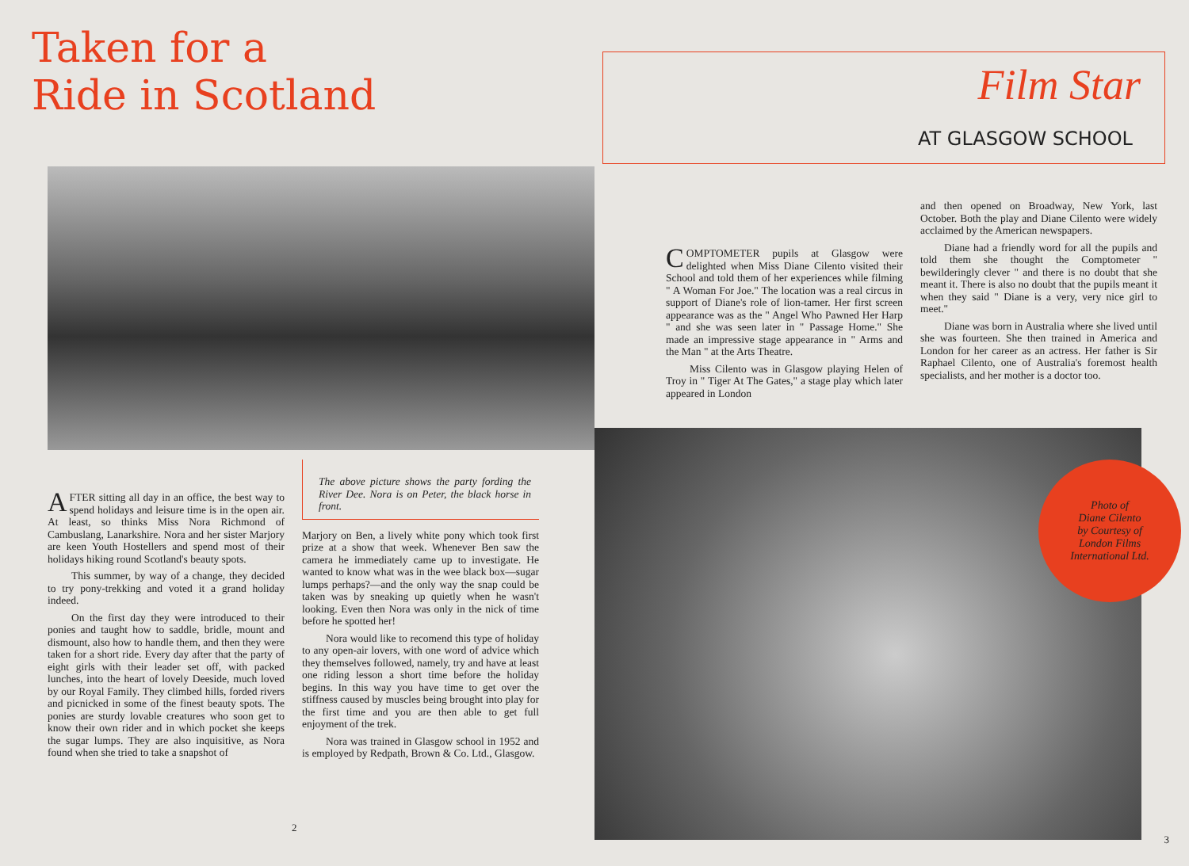Taken for a
Ride in Scotland
AFTER sitting all day in an office, the best way to spend holidays and leisure time is in the open air. At least, so thinks Miss Nora Richmond of Cambuslang, Lanarkshire. Nora and her sister Marjory are keen Youth Hostellers and spend most of their holidays hiking round Scotland's beauty spots.
This summer, by way of a change, they decided to try pony-trekking and voted it a grand holiday indeed.
On the first day they were introduced to their ponies and taught how to saddle, bridle, mount and dismount, also how to handle them, and then they were taken for a short ride. Every day after that the party of eight girls with their leader set off, with packed lunches, into the heart of lovely Deeside, much loved by our Royal Family. They climbed hills, forded rivers and picnicked in some of the finest beauty spots. The ponies are sturdy lovable creatures who soon get to know their own rider and in which pocket she keeps the sugar lumps. They are also inquisitive, as Nora found when she tried to take a snapshot of
The above picture shows the party fording the River Dee. Nora is on Peter, the black horse in front.
Marjory on Ben, a lively white pony which took first prize at a show that week. Whenever Ben saw the camera he immediately came up to investigate. He wanted to know what was in the wee black box—sugar lumps perhaps?—and the only way the snap could be taken was by sneaking up quietly when he wasn't looking. Even then Nora was only in the nick of time before he spotted her!
Nora would like to recomend this type of holiday to any open-air lovers, with one word of advice which they themselves followed, namely, try and have at least one riding lesson a short time before the holiday begins. In this way you have time to get over the stiffness caused by muscles being brought into play for the first time and you are then able to get full enjoyment of the trek.
Nora was trained in Glasgow school in 1952 and is employed by Redpath, Brown & Co. Ltd., Glasgow.
2
Film Star
AT GLASGOW SCHOOL
COMPTOMETER pupils at Glasgow were delighted when Miss Diane Cilento visited their School and told them of her experiences while filming " A Woman For Joe." The location was a real circus in support of Diane's role of lion-tamer. Her first screen appearance was as the " Angel Who Pawned Her Harp " and she was seen later in " Passage Home." She made an impressive stage appearance in " Arms and the Man " at the Arts Theatre.
Miss Cilento was in Glasgow playing Helen of Troy in " Tiger At The Gates," a stage play which later appeared in London
and then opened on Broadway, New York, last October. Both the play and Diane Cilento were widely acclaimed by the American newspapers.
Diane had a friendly word for all the pupils and told them she thought the Comptometer " bewilderingly clever " and there is no doubt that she meant it. There is also no doubt that the pupils meant it when they said " Diane is a very, very nice girl to meet."
Diane was born in Australia where she lived until she was fourteen. She then trained in America and London for her career as an actress. Her father is Sir Raphael Cilento, one of Australia's foremost health specialists, and her mother is a doctor too.
Photo of
Diane Cilento
by Courtesy of
London Films
International Ltd.
3